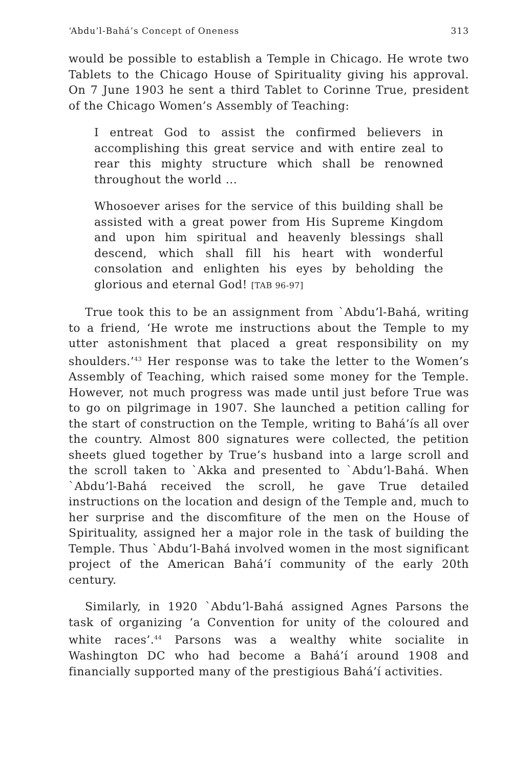‘Abdu’l-Bahá’s Concept of Oneness 313
would be possible to establish a Temple in Chicago. He wrote two Tablets to the Chicago House of Spirituality giving his approval. On 7 June 1903 he sent a third Tablet to Corinne True, president of the Chicago Women’s Assembly of Teaching:
I entreat God to assist the confirmed believers in accomplishing this great service and with entire zeal to rear this mighty structure which shall be renowned throughout the world ...
Whosoever arises for the service of this building shall be assisted with a great power from His Supreme Kingdom and upon him spiritual and heavenly blessings shall descend, which shall fill his heart with wonderful consolation and enlighten his eyes by beholding the glorious and eternal God! [TAB 96-97]
True took this to be an assignment from `Abdu’l-Bahá, writing to a friend, ‘He wrote me instructions about the Temple to my utter astonishment that placed a great responsibility on my shoulders.’<sup>43</sup> Her response was to take the letter to the Women’s Assembly of Teaching, which raised some money for the Temple. However, not much progress was made until just before True was to go on pilgrimage in 1907. She launched a petition calling for the start of construction on the Temple, writing to Bahá’ís all over the country. Almost 800 signatures were collected, the petition sheets glued together by True’s husband into a large scroll and the scroll taken to `Akka and presented to `Abdu’l-Bahá. When `Abdu’l-Bahá received the scroll, he gave True detailed instructions on the location and design of the Temple and, much to her surprise and the discomfiture of the men on the House of Spirituality, assigned her a major role in the task of building the Temple. Thus `Abdu’l-Bahá involved women in the most significant project of the American Bahá’í community of the early 20th century.
Similarly, in 1920 `Abdu’l-Bahá assigned Agnes Parsons the task of organizing ‘a Convention for unity of the coloured and white races’.<sup>44</sup> Parsons was a wealthy white socialite in Washington DC who had become a Bahá’í around 1908 and financially supported many of the prestigious Bahá’í activities.